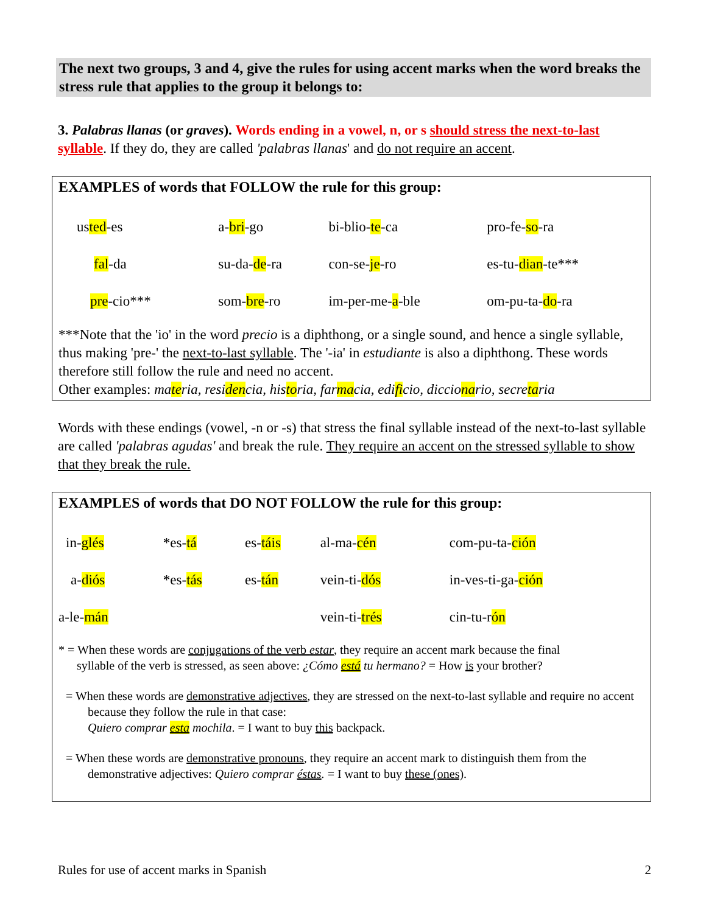The next two groups, 3 and 4, give the rules for using accent marks when the word breaks the stress rule that applies to the group it belongs to:
3. Palabras llanas (or graves). Words ending in a vowel, n, or s should stress the next-to-last syllable. If they do, they are called 'palabras llanas' and do not require an accent.
EXAMPLES of words that FOLLOW the rule for this group:
| us ted -es | a- bri -go | bi-blio- te -ca | pro-fe- so -ra |
| fal -da | su-da- de -ra | con-se- je -ro | es-tu- dian -te*** |
| pre -cio*** | som- bre -ro | im-per-me- a -ble | om-pu-ta- do -ra |
***Note that the 'io' in the word precio is a diphthong, or a single sound, and hence a single syllable, thus making 'pre-' the next-to-last syllable. The '-ia' in estudiante is also a diphthong. These words therefore still follow the rule and need no accent.
Other examples: materia, residencia, historia, farmacia, edificio, diccionario, secretaria
Words with these endings (vowel, -n or -s) that stress the final syllable instead of the next-to-last syllable are called 'palabras agudas' and break the rule. They require an accent on the stressed syllable to show that they break the rule.
EXAMPLES of words that DO NOT FOLLOW the rule for this group:
| in- glés | *es- tá | es- táis | al-ma- cén | com-pu-ta- ción |
| a- diós | *es- tás | es- tán | vein-ti- dós | in-ves-ti-ga- ción |
| a-le- mán | | | vein-ti- trés | cin-tu-r ón |
* = When these words are conjugations of the verb estar, they require an accent mark because the final
syllable of the verb is stressed, as seen above: ¿Cómo está tu hermano? = How is your brother?
= When these words are demonstrative adjectives, they are stressed on the next-to-last syllable and require no accent because they follow the rule in that case:
Quiero comprar esta mochila. = I want to buy this backpack.
= When these words are demonstrative pronouns, they require an accent mark to distinguish them from the demonstrative adjectives: Quiero comprar éstas. = I want to buy these (ones).
Rules for use of accent marks in Spanish 2